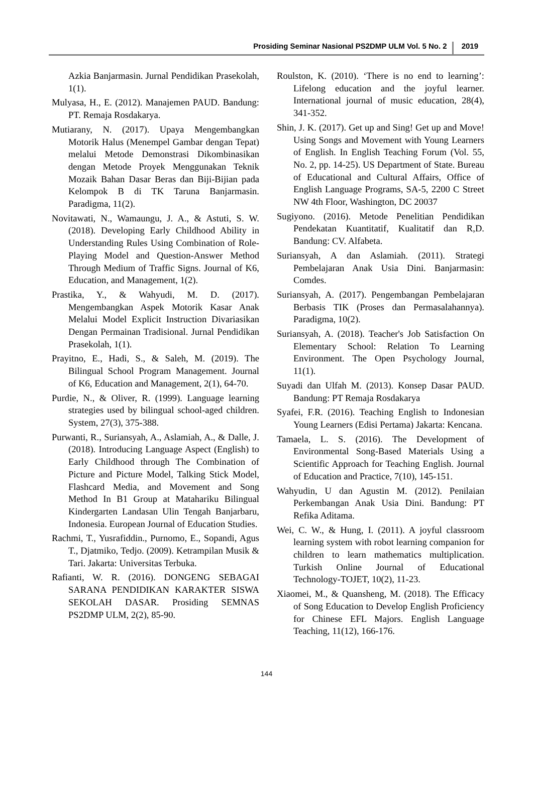Prosiding Seminar Nasional PS2DMP ULM Vol. 5 No. 2 2019
Azkia Banjarmasin. Jurnal Pendidikan Prasekolah, 1(1).
Mulyasa, H., E. (2012). Manajemen PAUD. Bandung: PT. Remaja Rosdakarya.
Mutiarany, N. (2017). Upaya Mengembangkan Motorik Halus (Menempel Gambar dengan Tepat) melalui Metode Demonstrasi Dikombinasikan dengan Metode Proyek Menggunakan Teknik Mozaik Bahan Dasar Beras dan Biji-Bijian pada Kelompok B di TK Taruna Banjarmasin. Paradigma, 11(2).
Novitawati, N., Wamaungu, J. A., & Astuti, S. W. (2018). Developing Early Childhood Ability in Understanding Rules Using Combination of Role-Playing Model and Question-Answer Method Through Medium of Traffic Signs. Journal of K6, Education, and Management, 1(2).
Prastika, Y., & Wahyudi, M. D. (2017). Mengembangkan Aspek Motorik Kasar Anak Melalui Model Explicit Instruction Divariasikan Dengan Permainan Tradisional. Jurnal Pendidikan Prasekolah, 1(1).
Prayitno, E., Hadi, S., & Saleh, M. (2019). The Bilingual School Program Management. Journal of K6, Education and Management, 2(1), 64-70.
Purdie, N., & Oliver, R. (1999). Language learning strategies used by bilingual school-aged children. System, 27(3), 375-388.
Purwanti, R., Suriansyah, A., Aslamiah, A., & Dalle, J. (2018). Introducing Language Aspect (English) to Early Childhood through The Combination of Picture and Picture Model, Talking Stick Model, Flashcard Media, and Movement and Song Method In B1 Group at Matahariku Bilingual Kindergarten Landasan Ulin Tengah Banjarbaru, Indonesia. European Journal of Education Studies.
Rachmi, T., Yusrafiddin., Purnomo, E., Sopandi, Agus T., Djatmiko, Tedjo. (2009). Ketrampilan Musik & Tari. Jakarta: Universitas Terbuka.
Rafianti, W. R. (2016). DONGENG SEBAGAI SARANA PENDIDIKAN KARAKTER SISWA SEKOLAH DASAR. Prosiding SEMNAS PS2DMP ULM, 2(2), 85-90.
Roulston, K. (2010). ‘There is no end to learning’: Lifelong education and the joyful learner. International journal of music education, 28(4), 341-352.
Shin, J. K. (2017). Get up and Sing! Get up and Move! Using Songs and Movement with Young Learners of English. In English Teaching Forum (Vol. 55, No. 2, pp. 14-25). US Department of State. Bureau of Educational and Cultural Affairs, Office of English Language Programs, SA-5, 2200 C Street NW 4th Floor, Washington, DC 20037
Sugiyono. (2016). Metode Penelitian Pendidikan Pendekatan Kuantitatif, Kualitatif dan R,D. Bandung: CV. Alfabeta.
Suriansyah, A dan Aslamiah. (2011). Strategi Pembelajaran Anak Usia Dini. Banjarmasin: Comdes.
Suriansyah, A. (2017). Pengembangan Pembelajaran Berbasis TIK (Proses dan Permasalahannya). Paradigma, 10(2).
Suriansyah, A. (2018). Teacher's Job Satisfaction On Elementary School: Relation To Learning Environment. The Open Psychology Journal, 11(1).
Suyadi dan Ulfah M. (2013). Konsep Dasar PAUD. Bandung: PT Remaja Rosdakarya
Syafei, F.R. (2016). Teaching English to Indonesian Young Learners (Edisi Pertama) Jakarta: Kencana.
Tamaela, L. S. (2016). The Development of Environmental Song-Based Materials Using a Scientific Approach for Teaching English. Journal of Education and Practice, 7(10), 145-151.
Wahyudin, U dan Agustin M. (2012). Penilaian Perkembangan Anak Usia Dini. Bandung: PT Refika Aditama.
Wei, C. W., & Hung, I. (2011). A joyful classroom learning system with robot learning companion for children to learn mathematics multiplication. Turkish Online Journal of Educational Technology-TOJET, 10(2), 11-23.
Xiaomei, M., & Quansheng, M. (2018). The Efficacy of Song Education to Develop English Proficiency for Chinese EFL Majors. English Language Teaching, 11(12), 166-176.
144